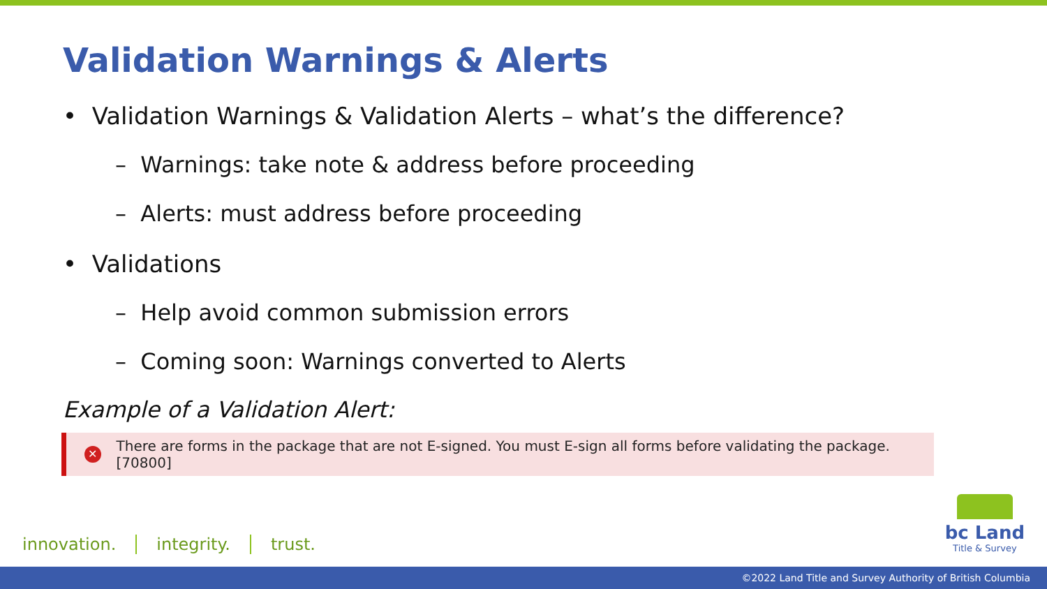Validation Warnings & Alerts
• Validation Warnings & Validation Alerts – what’s the difference?
– Warnings: take note & address before proceeding
– Alerts: must address before proceeding
• Validations
– Help avoid common submission errors
– Coming soon: Warnings converted to Alerts
Example of a Validation Alert:
✕
There are forms in the package that are not E-signed. You must E-sign all forms before validating the package. [70800]
innovation. integrity. trust.
bc Land
Title & Survey
©2022 Land Title and Survey Authority of British Columbia